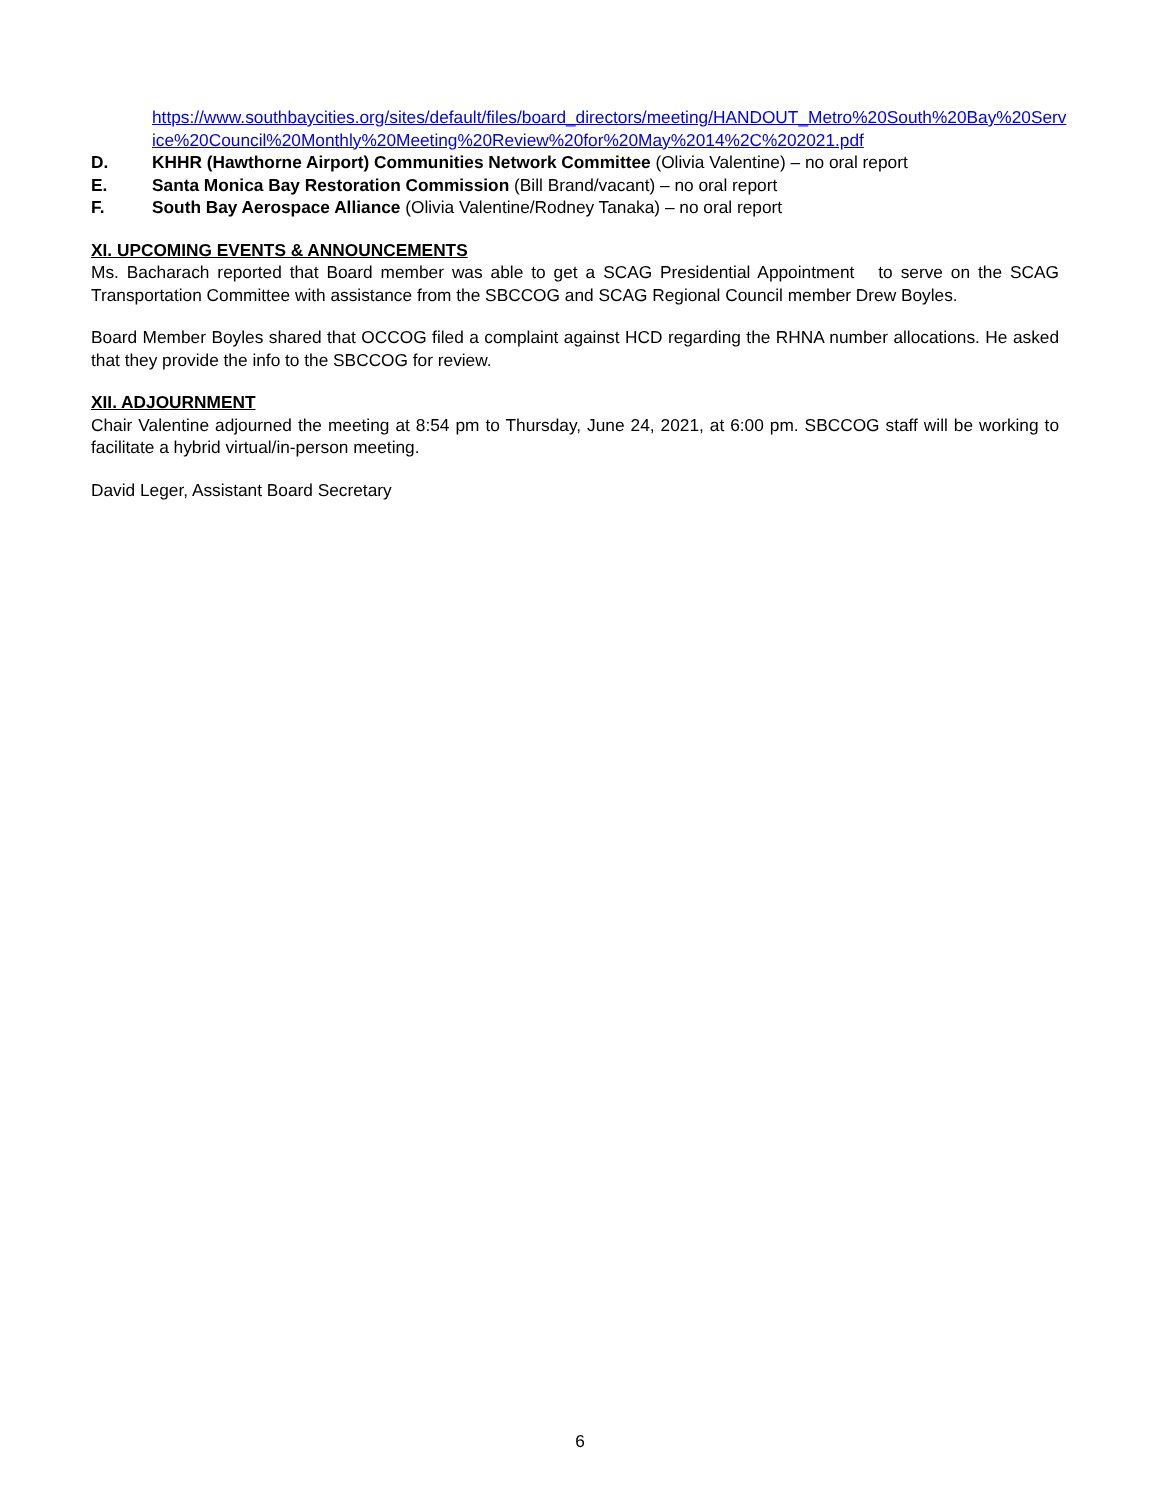https://www.southbaycities.org/sites/default/files/board_directors/meeting/HANDOUT_Metro%20South%20Bay%20Service%20Council%20Monthly%20Meeting%20Review%20for%20May%2014%2C%202021.pdf
D. KHHR (Hawthorne Airport) Communities Network Committee (Olivia Valentine) – no oral report
E. Santa Monica Bay Restoration Commission (Bill Brand/vacant) – no oral report
F. South Bay Aerospace Alliance (Olivia Valentine/Rodney Tanaka) – no oral report
XI. UPCOMING EVENTS & ANNOUNCEMENTS
Ms. Bacharach reported that Board member was able to get a SCAG Presidential Appointment to serve on the SCAG Transportation Committee with assistance from the SBCCOG and SCAG Regional Council member Drew Boyles.
Board Member Boyles shared that OCCOG filed a complaint against HCD regarding the RHNA number allocations. He asked that they provide the info to the SBCCOG for review.
XII. ADJOURNMENT
Chair Valentine adjourned the meeting at 8:54 pm to Thursday, June 24, 2021, at 6:00 pm. SBCCOG staff will be working to facilitate a hybrid virtual/in-person meeting.
David Leger, Assistant Board Secretary
6